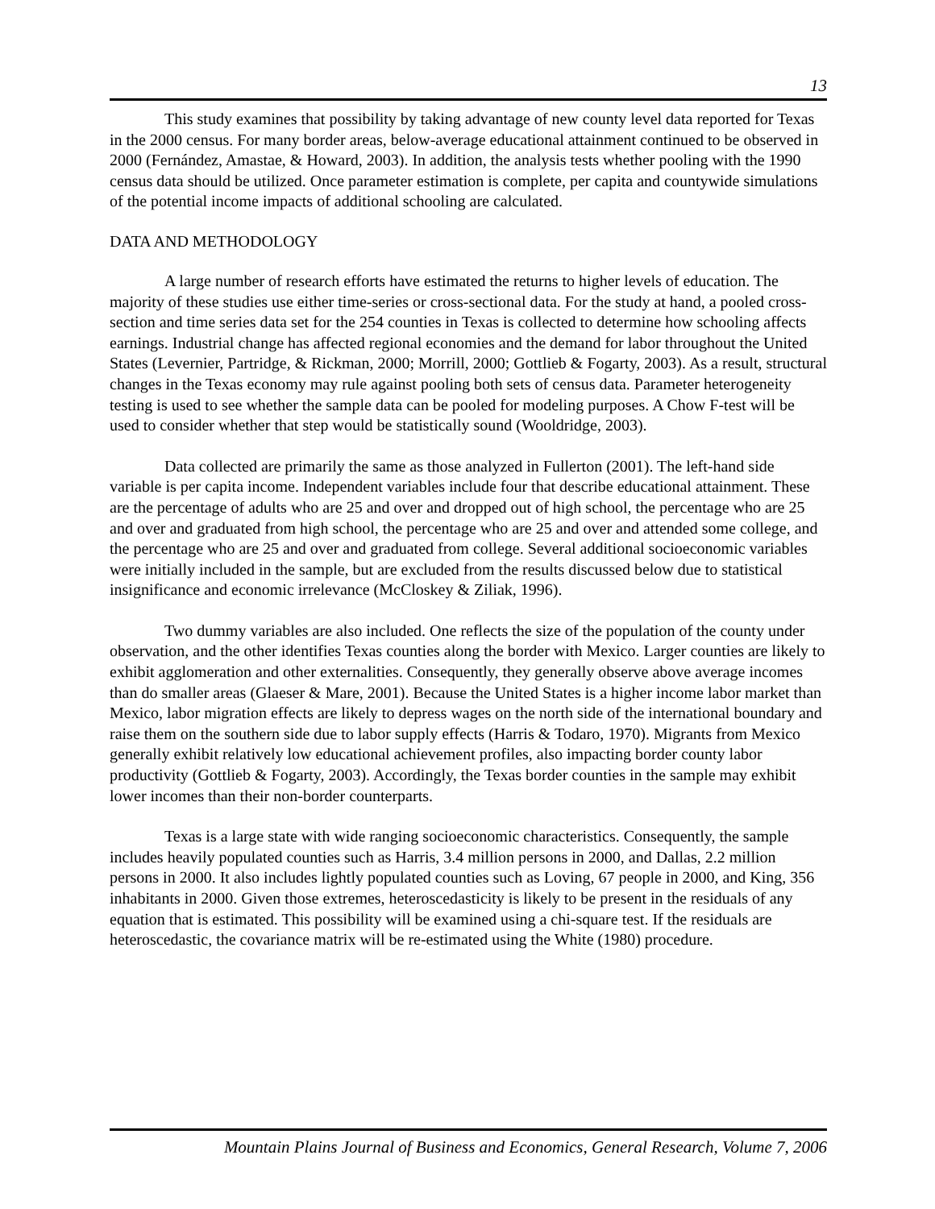13
This study examines that possibility by taking advantage of new county level data reported for Texas in the 2000 census. For many border areas, below-average educational attainment continued to be observed in 2000 (Fernández, Amastae, & Howard, 2003). In addition, the analysis tests whether pooling with the 1990 census data should be utilized. Once parameter estimation is complete, per capita and countywide simulations of the potential income impacts of additional schooling are calculated.
DATA AND METHODOLOGY
A large number of research efforts have estimated the returns to higher levels of education. The majority of these studies use either time-series or cross-sectional data. For the study at hand, a pooled cross-section and time series data set for the 254 counties in Texas is collected to determine how schooling affects earnings. Industrial change has affected regional economies and the demand for labor throughout the United States (Levernier, Partridge, & Rickman, 2000; Morrill, 2000; Gottlieb & Fogarty, 2003). As a result, structural changes in the Texas economy may rule against pooling both sets of census data. Parameter heterogeneity testing is used to see whether the sample data can be pooled for modeling purposes. A Chow F-test will be used to consider whether that step would be statistically sound (Wooldridge, 2003).
Data collected are primarily the same as those analyzed in Fullerton (2001). The left-hand side variable is per capita income. Independent variables include four that describe educational attainment. These are the percentage of adults who are 25 and over and dropped out of high school, the percentage who are 25 and over and graduated from high school, the percentage who are 25 and over and attended some college, and the percentage who are 25 and over and graduated from college. Several additional socioeconomic variables were initially included in the sample, but are excluded from the results discussed below due to statistical insignificance and economic irrelevance (McCloskey & Ziliak, 1996).
Two dummy variables are also included. One reflects the size of the population of the county under observation, and the other identifies Texas counties along the border with Mexico. Larger counties are likely to exhibit agglomeration and other externalities. Consequently, they generally observe above average incomes than do smaller areas (Glaeser & Mare, 2001). Because the United States is a higher income labor market than Mexico, labor migration effects are likely to depress wages on the north side of the international boundary and raise them on the southern side due to labor supply effects (Harris & Todaro, 1970). Migrants from Mexico generally exhibit relatively low educational achievement profiles, also impacting border county labor productivity (Gottlieb & Fogarty, 2003). Accordingly, the Texas border counties in the sample may exhibit lower incomes than their non-border counterparts.
Texas is a large state with wide ranging socioeconomic characteristics. Consequently, the sample includes heavily populated counties such as Harris, 3.4 million persons in 2000, and Dallas, 2.2 million persons in 2000. It also includes lightly populated counties such as Loving, 67 people in 2000, and King, 356 inhabitants in 2000. Given those extremes, heteroscedasticity is likely to be present in the residuals of any equation that is estimated. This possibility will be examined using a chi-square test. If the residuals are heteroscedastic, the covariance matrix will be re-estimated using the White (1980) procedure.
Mountain Plains Journal of Business and Economics, General Research, Volume 7, 2006